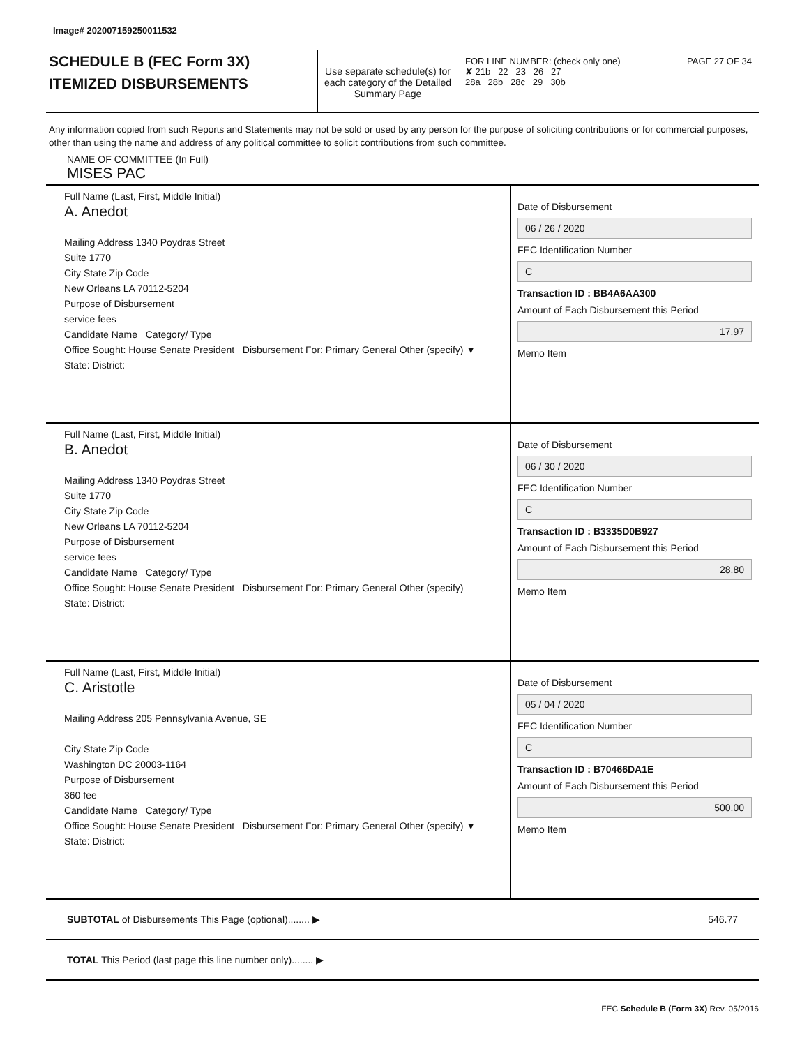Image# 202007159250011532
SCHEDULE B (FEC Form 3X)
ITEMIZED DISBURSEMENTS
Use separate schedule(s) for each category of the Detailed Summary Page
FOR LINE NUMBER: (check only one) PAGE 27 OF 34
✘ 21b 22 23 26 27
28a 28b 28c 29 30b
Any information copied from such Reports and Statements may not be sold or used by any person for the purpose of soliciting contributions or for commercial purposes, other than using the name and address of any political committee to solicit contributions from such committee.
NAME OF COMMITTEE (In Full)
MISES PAC
Full Name (Last, First, Middle Initial)
A. Anedot
Mailing Address 1340 Poydras Street
Suite 1770
City State Zip Code
New Orleans LA 70112-5204
Purpose of Disbursement
service fees
Candidate Name Category/ Type
Office Sought: House Senate President Disbursement For: Primary General Other (specify) ▼
State: District:
Date of Disbursement
06 / 26 / 2020
FEC Identification Number
C
Transaction ID : BB4A6AA300
Amount of Each Disbursement this Period
17.97
Memo Item
Full Name (Last, First, Middle Initial)
B. Anedot
Mailing Address 1340 Poydras Street
Suite 1770
City State Zip Code
New Orleans LA 70112-5204
Purpose of Disbursement
service fees
Candidate Name Category/ Type
Office Sought: House Senate President Disbursement For: Primary General Other (specify)
State: District:
Date of Disbursement
06 / 30 / 2020
FEC Identification Number
C
Transaction ID : B3335D0B927
Amount of Each Disbursement this Period
28.80
Memo Item
Full Name (Last, First, Middle Initial)
C. Aristotle
Mailing Address 205 Pennsylvania Avenue, SE
City State Zip Code
Washington DC 20003-1164
Purpose of Disbursement
360 fee
Candidate Name Category/ Type
Office Sought: House Senate President Disbursement For: Primary General Other (specify) ▼
State: District:
Date of Disbursement
05 / 04 / 2020
FEC Identification Number
C
Transaction ID : B70466DA1E
Amount of Each Disbursement this Period
500.00
Memo Item
SUBTOTAL of Disbursements This Page (optional)........ ▶ 546.77
TOTAL This Period (last page this line number only)........ ▶
FEC Schedule B (Form 3X) Rev. 05/2016